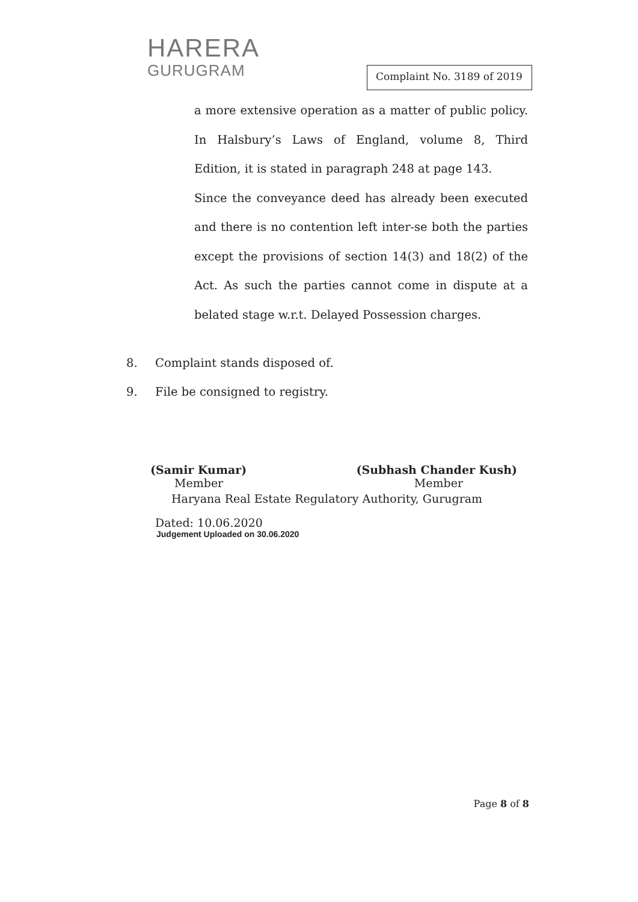HARERA
GURUGRAM
Complaint No. 3189 of 2019
a more extensive operation as a matter of public policy. In Halsbury’s Laws of England, volume 8, Third Edition, it is stated in paragraph 248 at page 143.
Since the conveyance deed has already been executed and there is no contention left inter-se both the parties except the provisions of section 14(3) and 18(2) of the Act. As such the parties cannot come in dispute at a belated stage w.r.t. Delayed Possession charges.
8. Complaint stands disposed of.
9. File be consigned to registry.
(Samir Kumar) (Subhash Chander Kush)
Member Member
Haryana Real Estate Regulatory Authority, Gurugram
Dated: 10.06.2020
Judgement Uploaded on 30.06.2020
Page 8 of 8